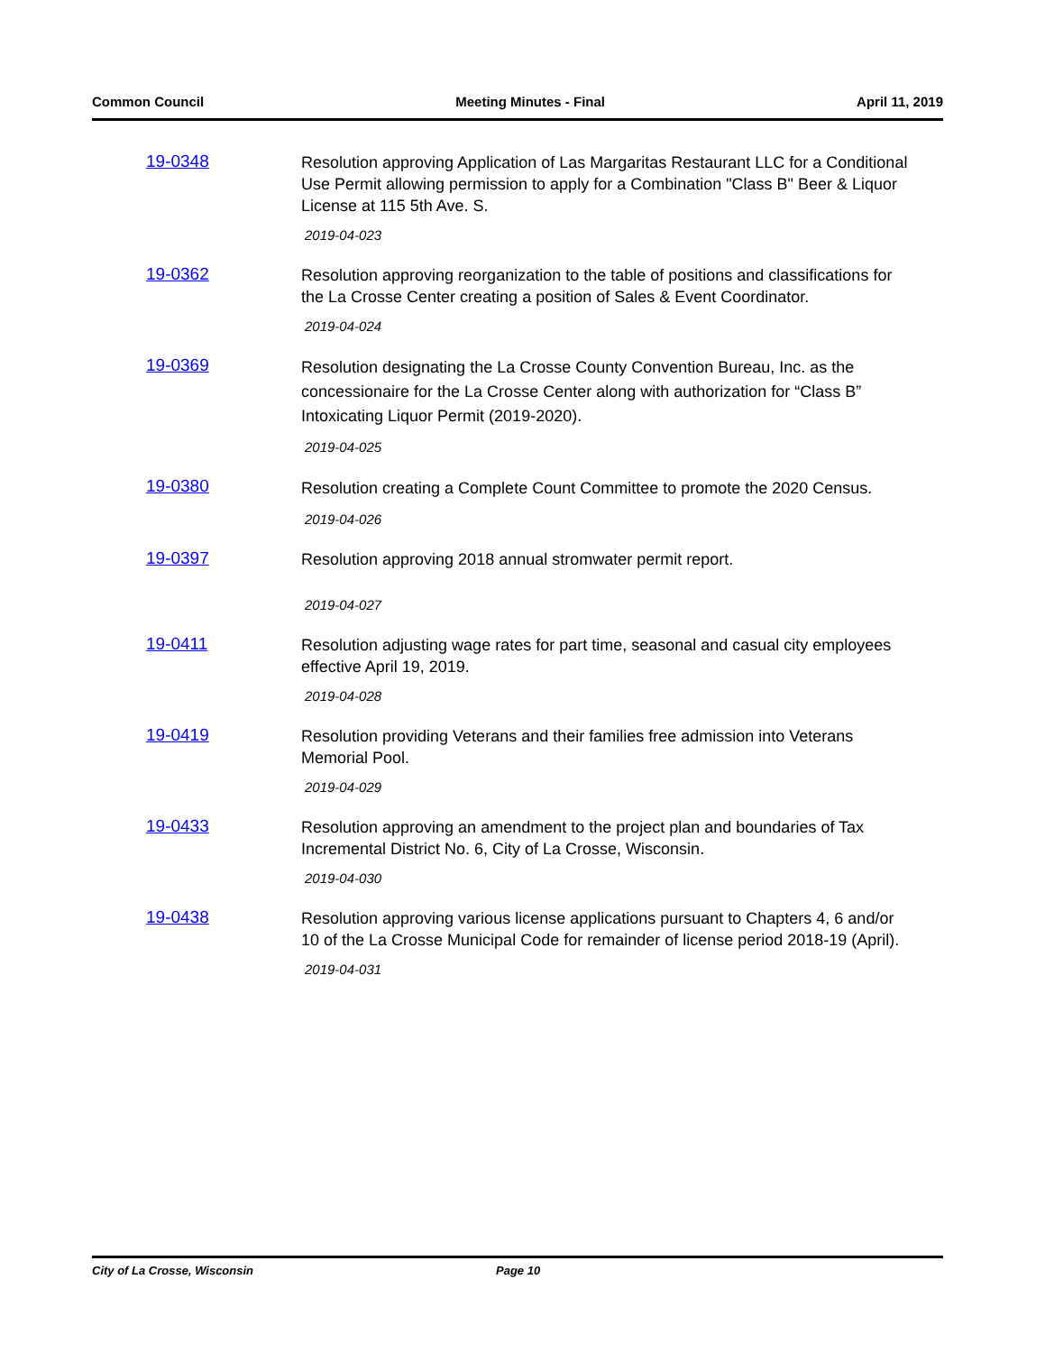Common Council Meeting Minutes - Final April 11, 2019
19-0348
Resolution approving Application of Las Margaritas Restaurant LLC for a Conditional Use Permit allowing permission to apply for a Combination "Class B" Beer & Liquor License at 115 5th Ave. S.
2019-04-023
19-0362
Resolution approving reorganization to the table of positions and classifications for the La Crosse Center creating a position of Sales & Event Coordinator.
2019-04-024
19-0369
Resolution designating the La Crosse County Convention Bureau, Inc. as the concessionaire for the La Crosse Center along with authorization for “Class B” Intoxicating Liquor Permit (2019-2020).
2019-04-025
19-0380
Resolution creating a Complete Count Committee to promote the 2020 Census.
2019-04-026
19-0397
Resolution approving 2018 annual stromwater permit report.
2019-04-027
19-0411
Resolution adjusting wage rates for part time, seasonal and casual city employees effective April 19, 2019.
2019-04-028
19-0419
Resolution providing Veterans and their families free admission into Veterans Memorial Pool.
2019-04-029
19-0433
Resolution approving an amendment to the project plan and boundaries of Tax Incremental District No. 6, City of La Crosse, Wisconsin.
2019-04-030
19-0438
Resolution approving various license applications pursuant to Chapters 4, 6 and/or 10 of the La Crosse Municipal Code for remainder of license period 2018-19 (April).
2019-04-031
City of La Crosse, Wisconsin Page 10